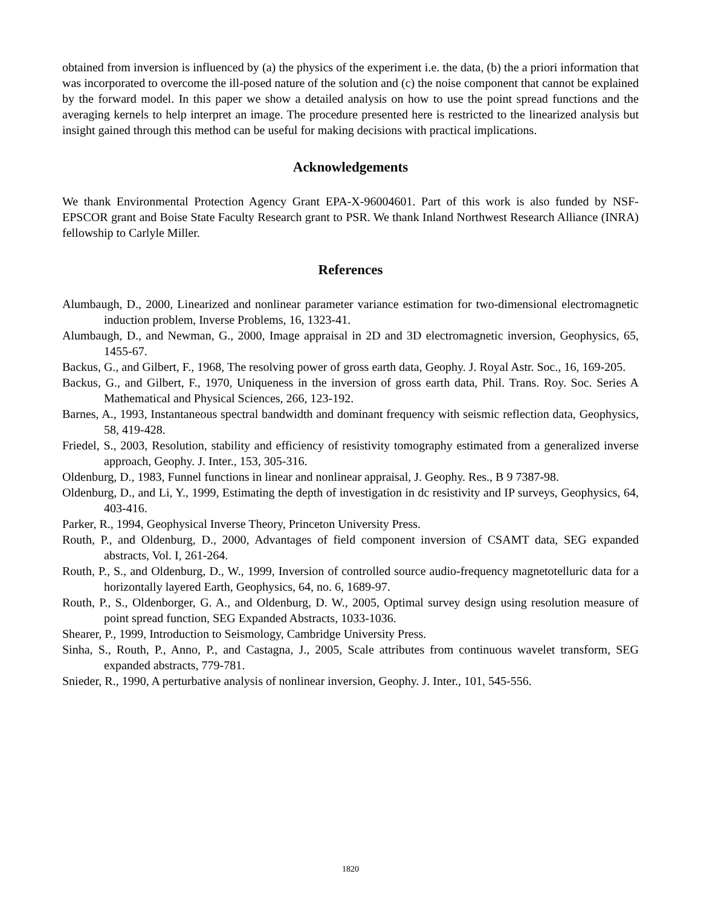obtained from inversion is influenced by (a) the physics of the experiment i.e. the data, (b) the a priori information that was incorporated to overcome the ill-posed nature of the solution and (c) the noise component that cannot be explained by the forward model. In this paper we show a detailed analysis on how to use the point spread functions and the averaging kernels to help interpret an image. The procedure presented here is restricted to the linearized analysis but insight gained through this method can be useful for making decisions with practical implications.
Acknowledgements
We thank Environmental Protection Agency Grant EPA-X-96004601. Part of this work is also funded by NSF-EPSCOR grant and Boise State Faculty Research grant to PSR. We thank Inland Northwest Research Alliance (INRA) fellowship to Carlyle Miller.
References
Alumbaugh, D., 2000, Linearized and nonlinear parameter variance estimation for two-dimensional electromagnetic induction problem, Inverse Problems, 16, 1323-41.
Alumbaugh, D., and Newman, G., 2000, Image appraisal in 2D and 3D electromagnetic inversion, Geophysics, 65, 1455-67.
Backus, G., and Gilbert, F., 1968, The resolving power of gross earth data, Geophy. J. Royal Astr. Soc., 16, 169-205.
Backus, G., and Gilbert, F., 1970, Uniqueness in the inversion of gross earth data, Phil. Trans. Roy. Soc. Series A Mathematical and Physical Sciences, 266, 123-192.
Barnes, A., 1993, Instantaneous spectral bandwidth and dominant frequency with seismic reflection data, Geophysics, 58, 419-428.
Friedel, S., 2003, Resolution, stability and efficiency of resistivity tomography estimated from a generalized inverse approach, Geophy. J. Inter., 153, 305-316.
Oldenburg, D., 1983, Funnel functions in linear and nonlinear appraisal, J. Geophy. Res., B 9 7387-98.
Oldenburg, D., and Li, Y., 1999, Estimating the depth of investigation in dc resistivity and IP surveys, Geophysics, 64, 403-416.
Parker, R., 1994, Geophysical Inverse Theory, Princeton University Press.
Routh, P., and Oldenburg, D., 2000, Advantages of field component inversion of CSAMT data, SEG expanded abstracts, Vol. I, 261-264.
Routh, P., S., and Oldenburg, D., W., 1999, Inversion of controlled source audio-frequency magnetotelluric data for a horizontally layered Earth, Geophysics, 64, no. 6, 1689-97.
Routh, P., S., Oldenborger, G. A., and Oldenburg, D. W., 2005, Optimal survey design using resolution measure of point spread function, SEG Expanded Abstracts, 1033-1036.
Shearer, P., 1999, Introduction to Seismology, Cambridge University Press.
Sinha, S., Routh, P., Anno, P., and Castagna, J., 2005, Scale attributes from continuous wavelet transform, SEG expanded abstracts, 779-781.
Snieder, R., 1990, A perturbative analysis of nonlinear inversion, Geophy. J. Inter., 101, 545-556.
1820